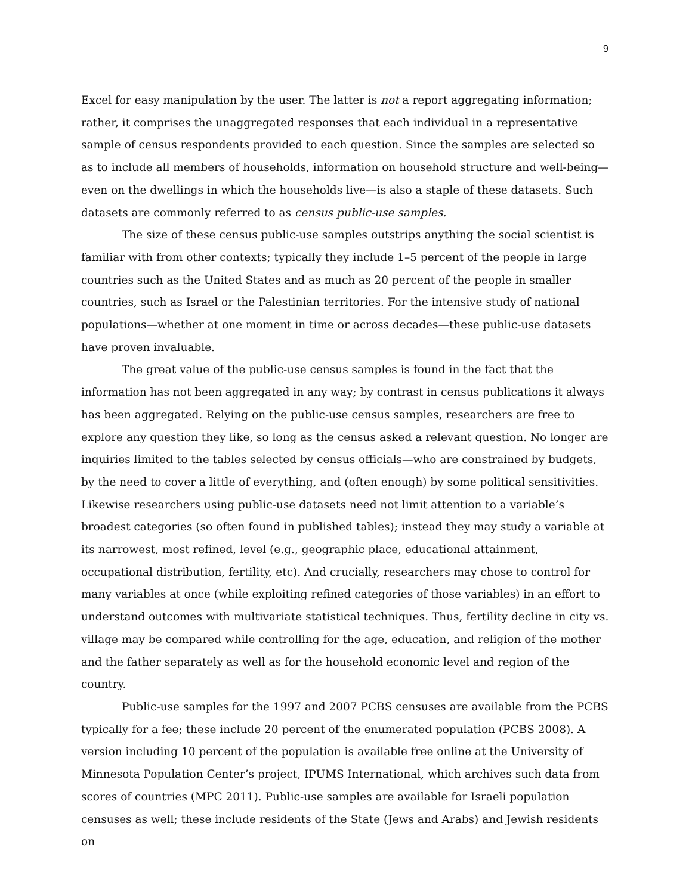9
Excel for easy manipulation by the user. The latter is not a report aggregating information; rather, it comprises the unaggregated responses that each individual in a representative sample of census respondents provided to each question. Since the samples are selected so as to include all members of households, information on household structure and well-being—even on the dwellings in which the households live—is also a staple of these datasets. Such datasets are commonly referred to as census public-use samples.
The size of these census public-use samples outstrips anything the social scientist is familiar with from other contexts; typically they include 1–5 percent of the people in large countries such as the United States and as much as 20 percent of the people in smaller countries, such as Israel or the Palestinian territories. For the intensive study of national populations—whether at one moment in time or across decades—these public-use datasets have proven invaluable.
The great value of the public-use census samples is found in the fact that the information has not been aggregated in any way; by contrast in census publications it always has been aggregated. Relying on the public-use census samples, researchers are free to explore any question they like, so long as the census asked a relevant question. No longer are inquiries limited to the tables selected by census officials—who are constrained by budgets, by the need to cover a little of everything, and (often enough) by some political sensitivities. Likewise researchers using public-use datasets need not limit attention to a variable’s broadest categories (so often found in published tables); instead they may study a variable at its narrowest, most refined, level (e.g., geographic place, educational attainment, occupational distribution, fertility, etc). And crucially, researchers may chose to control for many variables at once (while exploiting refined categories of those variables) in an effort to understand outcomes with multivariate statistical techniques. Thus, fertility decline in city vs. village may be compared while controlling for the age, education, and religion of the mother and the father separately as well as for the household economic level and region of the country.
Public-use samples for the 1997 and 2007 PCBS censuses are available from the PCBS typically for a fee; these include 20 percent of the enumerated population (PCBS 2008). A version including 10 percent of the population is available free online at the University of Minnesota Population Center’s project, IPUMS International, which archives such data from scores of countries (MPC 2011). Public-use samples are available for Israeli population censuses as well; these include residents of the State (Jews and Arabs) and Jewish residents on